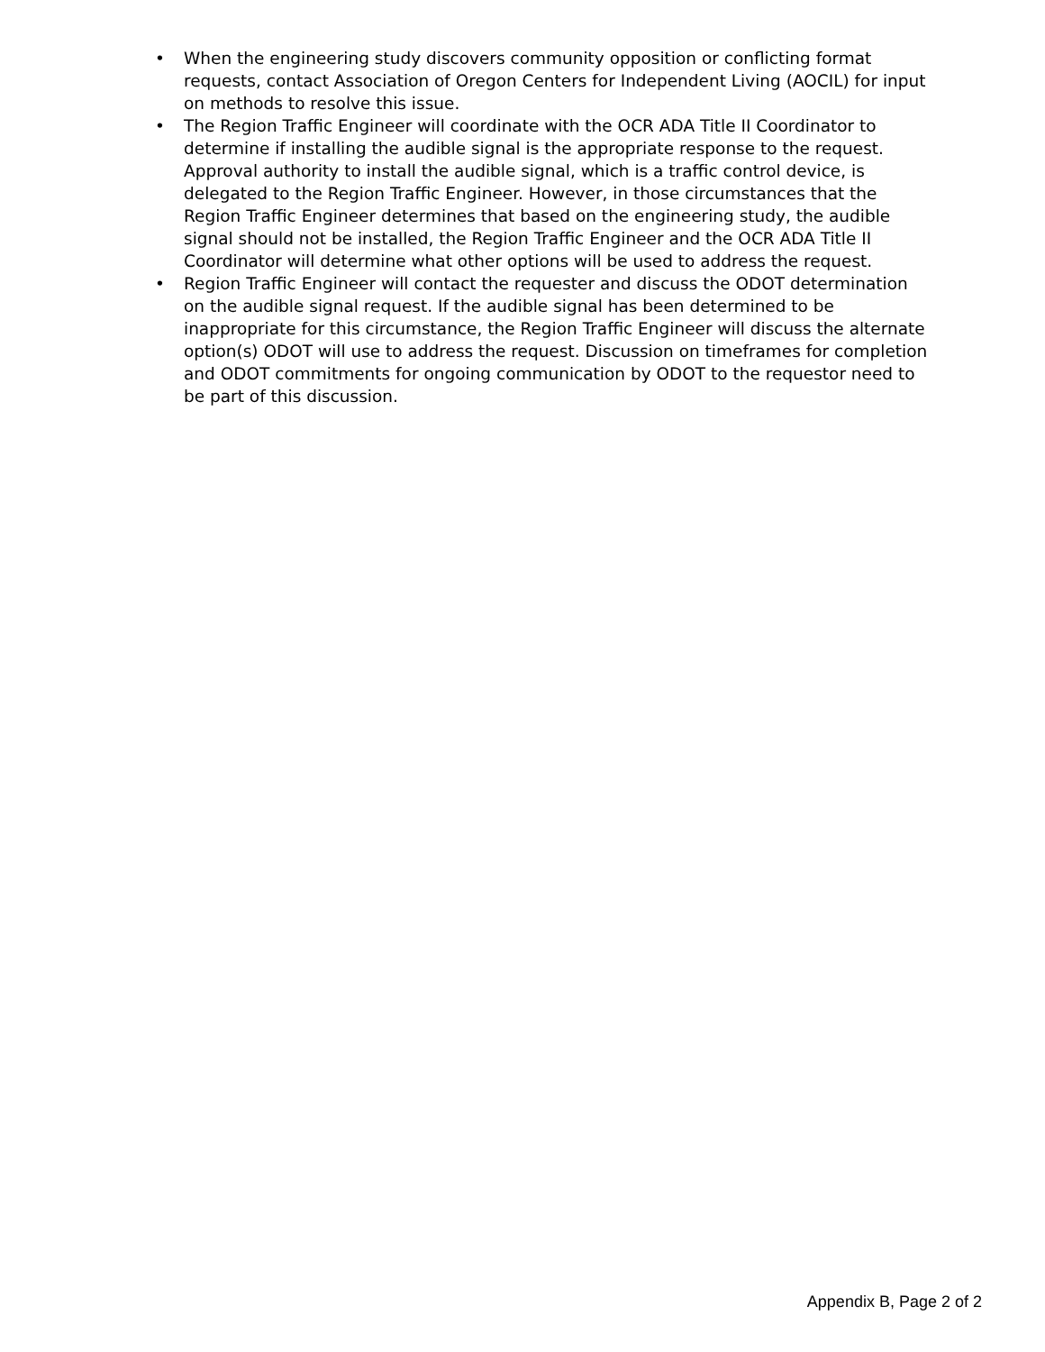• When the engineering study discovers community opposition or conflicting format requests, contact Association of Oregon Centers for Independent Living (AOCIL) for input on methods to resolve this issue.
• The Region Traffic Engineer will coordinate with the OCR ADA Title II Coordinator to determine if installing the audible signal is the appropriate response to the request. Approval authority to install the audible signal, which is a traffic control device, is delegated to the Region Traffic Engineer. However, in those circumstances that the Region Traffic Engineer determines that based on the engineering study, the audible signal should not be installed, the Region Traffic Engineer and the OCR ADA Title II Coordinator will determine what other options will be used to address the request.
• Region Traffic Engineer will contact the requester and discuss the ODOT determination on the audible signal request. If the audible signal has been determined to be inappropriate for this circumstance, the Region Traffic Engineer will discuss the alternate option(s) ODOT will use to address the request. Discussion on timeframes for completion and ODOT commitments for ongoing communication by ODOT to the requestor need to be part of this discussion.
Appendix B, Page 2 of 2